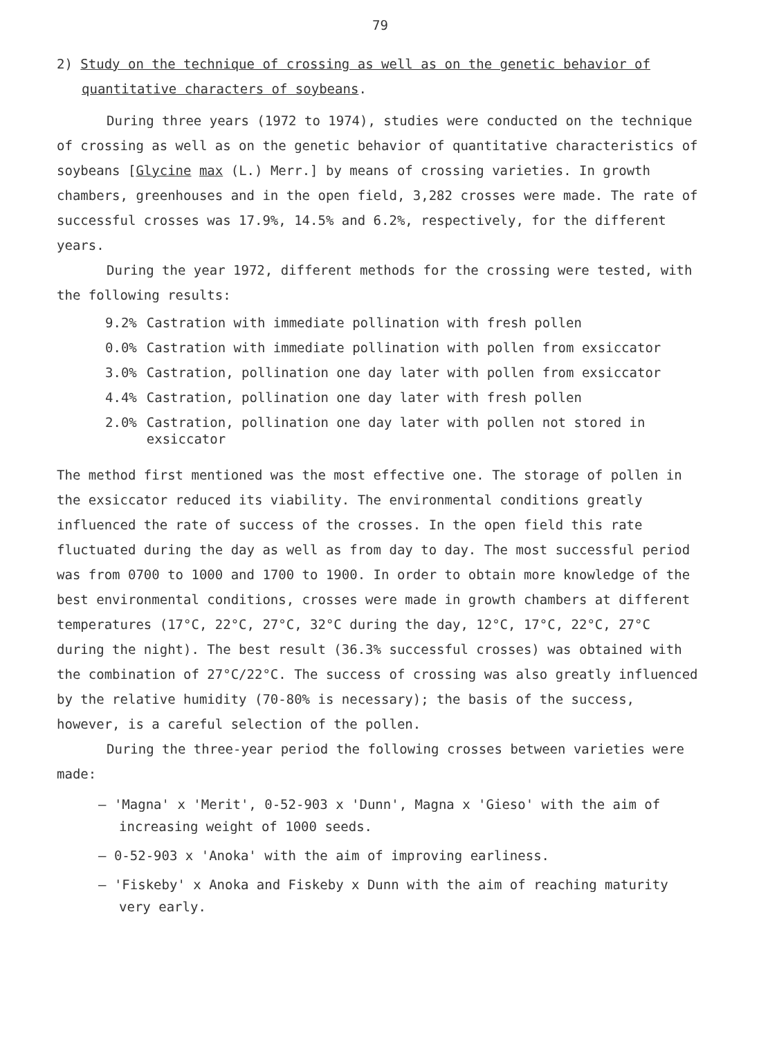79
2) Study on the technique of crossing as well as on the genetic behavior of quantitative characters of soybeans.
During three years (1972 to 1974), studies were conducted on the technique of crossing as well as on the genetic behavior of quantitative characteristics of soybeans [Glycine max (L.) Merr.] by means of crossing varieties. In growth chambers, greenhouses and in the open field, 3,282 crosses were made. The rate of successful crosses was 17.9%, 14.5% and 6.2%, respectively, for the different years.
During the year 1972, different methods for the crossing were tested, with the following results:
| 9.2% | Castration with immediate pollination with fresh pollen |
| 0.0% | Castration with immediate pollination with pollen from exsiccator |
| 3.0% | Castration, pollination one day later with pollen from exsiccator |
| 4.4% | Castration, pollination one day later with fresh pollen |
| 2.0% | Castration, pollination one day later with pollen not stored in exsiccator |
The method first mentioned was the most effective one. The storage of pollen in the exsiccator reduced its viability. The environmental conditions greatly influenced the rate of success of the crosses. In the open field this rate fluctuated during the day as well as from day to day. The most successful period was from 0700 to 1000 and 1700 to 1900. In order to obtain more knowledge of the best environmental conditions, crosses were made in growth chambers at different temperatures (17°C, 22°C, 27°C, 32°C during the day, 12°C, 17°C, 22°C, 27°C during the night). The best result (36.3% successful crosses) was obtained with the combination of 27°C/22°C. The success of crossing was also greatly influenced by the relative humidity (70-80% is necessary); the basis of the success, however, is a careful selection of the pollen.
During the three-year period the following crosses between varieties were made:
– 'Magna' x 'Merit', 0-52-903 x 'Dunn', Magna x 'Gieso' with the aim of increasing weight of 1000 seeds.
– 0-52-903 x 'Anoka' with the aim of improving earliness.
– 'Fiskeby' x Anoka and Fiskeby x Dunn with the aim of reaching maturity very early.